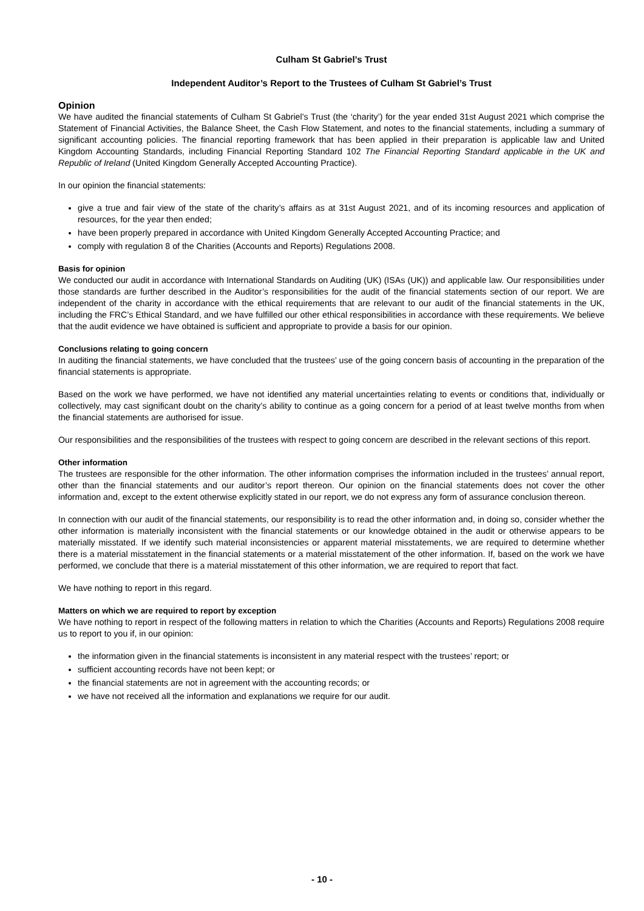Culham St Gabriel’s Trust
Independent Auditor’s Report to the Trustees of Culham St Gabriel’s Trust
Opinion
We have audited the financial statements of Culham St Gabriel’s Trust (the ‘charity’) for the year ended 31st August 2021 which comprise the Statement of Financial Activities, the Balance Sheet, the Cash Flow Statement, and notes to the financial statements, including a summary of significant accounting policies. The financial reporting framework that has been applied in their preparation is applicable law and United Kingdom Accounting Standards, including Financial Reporting Standard 102 The Financial Reporting Standard applicable in the UK and Republic of Ireland (United Kingdom Generally Accepted Accounting Practice).
In our opinion the financial statements:
give a true and fair view of the state of the charity’s affairs as at 31st August 2021, and of its incoming resources and application of resources, for the year then ended;
have been properly prepared in accordance with United Kingdom Generally Accepted Accounting Practice; and
comply with regulation 8 of the Charities (Accounts and Reports) Regulations 2008.
Basis for opinion
We conducted our audit in accordance with International Standards on Auditing (UK) (ISAs (UK)) and applicable law. Our responsibilities under those standards are further described in the Auditor’s responsibilities for the audit of the financial statements section of our report. We are independent of the charity in accordance with the ethical requirements that are relevant to our audit of the financial statements in the UK, including the FRC’s Ethical Standard, and we have fulfilled our other ethical responsibilities in accordance with these requirements. We believe that the audit evidence we have obtained is sufficient and appropriate to provide a basis for our opinion.
Conclusions relating to going concern
In auditing the financial statements, we have concluded that the trustees’ use of the going concern basis of accounting in the preparation of the financial statements is appropriate.
Based on the work we have performed, we have not identified any material uncertainties relating to events or conditions that, individually or collectively, may cast significant doubt on the charity’s ability to continue as a going concern for a period of at least twelve months from when the financial statements are authorised for issue.
Our responsibilities and the responsibilities of the trustees with respect to going concern are described in the relevant sections of this report.
Other information
The trustees are responsible for the other information. The other information comprises the information included in the trustees’ annual report, other than the financial statements and our auditor’s report thereon. Our opinion on the financial statements does not cover the other information and, except to the extent otherwise explicitly stated in our report, we do not express any form of assurance conclusion thereon.
In connection with our audit of the financial statements, our responsibility is to read the other information and, in doing so, consider whether the other information is materially inconsistent with the financial statements or our knowledge obtained in the audit or otherwise appears to be materially misstated. If we identify such material inconsistencies or apparent material misstatements, we are required to determine whether there is a material misstatement in the financial statements or a material misstatement of the other information. If, based on the work we have performed, we conclude that there is a material misstatement of this other information, we are required to report that fact.
We have nothing to report in this regard.
Matters on which we are required to report by exception
We have nothing to report in respect of the following matters in relation to which the Charities (Accounts and Reports) Regulations 2008 require us to report to you if, in our opinion:
the information given in the financial statements is inconsistent in any material respect with the trustees’ report; or
sufficient accounting records have not been kept; or
the financial statements are not in agreement with the accounting records; or
we have not received all the information and explanations we require for our audit.
- 10 -